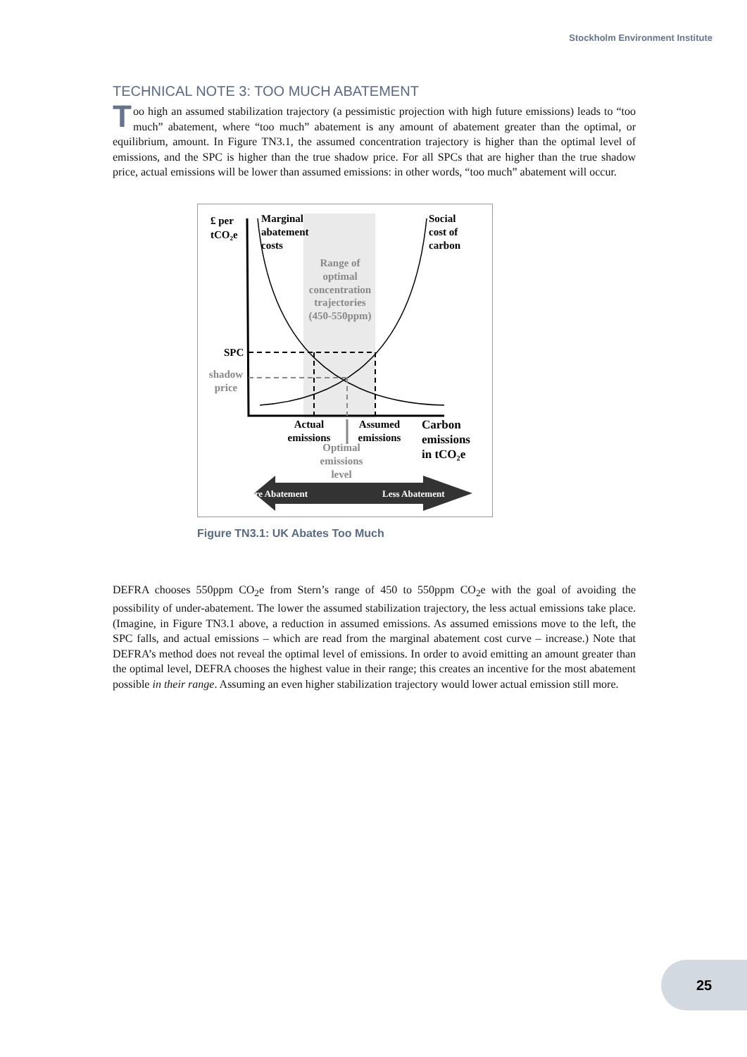Stockholm Environment Institute
TECHNICAL NOTE 3: TOO MUCH ABATEMENT
Too high an assumed stabilization trajectory (a pessimistic projection with high future emissions) leads to “too much” abatement, where “too much” abatement is any amount of abatement greater than the optimal, or equilibrium, amount. In Figure TN3.1, the assumed concentration trajectory is higher than the optimal level of emissions, and the SPC is higher than the true shadow price. For all SPCs that are higher than the true shadow price, actual emissions will be lower than assumed emissions: in other words, “too much” abatement will occur.
£ per
tCO₂e
Marginal
abatement
costs
Social
cost of
carbon
Range of
optimal
concentration
trajectories
(450-550ppm)
shadow
price
Optimal
emissions
level
SPC
Actual
emissions
Assumed
emissions
Carbon
emissions
in tCO₂e
More Abatement
Less Abatement
Figure TN3.1: UK Abates Too Much
DEFRA chooses 550ppm CO<sub>2</sub>e from Stern’s range of 450 to 550ppm CO<sub>2</sub>e with the goal of avoiding the possibility of under-abatement. The lower the assumed stabilization trajectory, the less actual emissions take place. (Imagine, in Figure TN3.1 above, a reduction in assumed emissions. As assumed emissions move to the left, the SPC falls, and actual emissions – which are read from the marginal abatement cost curve – increase.) Note that DEFRA’s method does not reveal the optimal level of emissions. In order to avoid emitting an amount greater than the optimal level, DEFRA chooses the highest value in their range; this creates an incentive for the most abatement possible in their range. Assuming an even higher stabilization trajectory would lower actual emission still more.
25